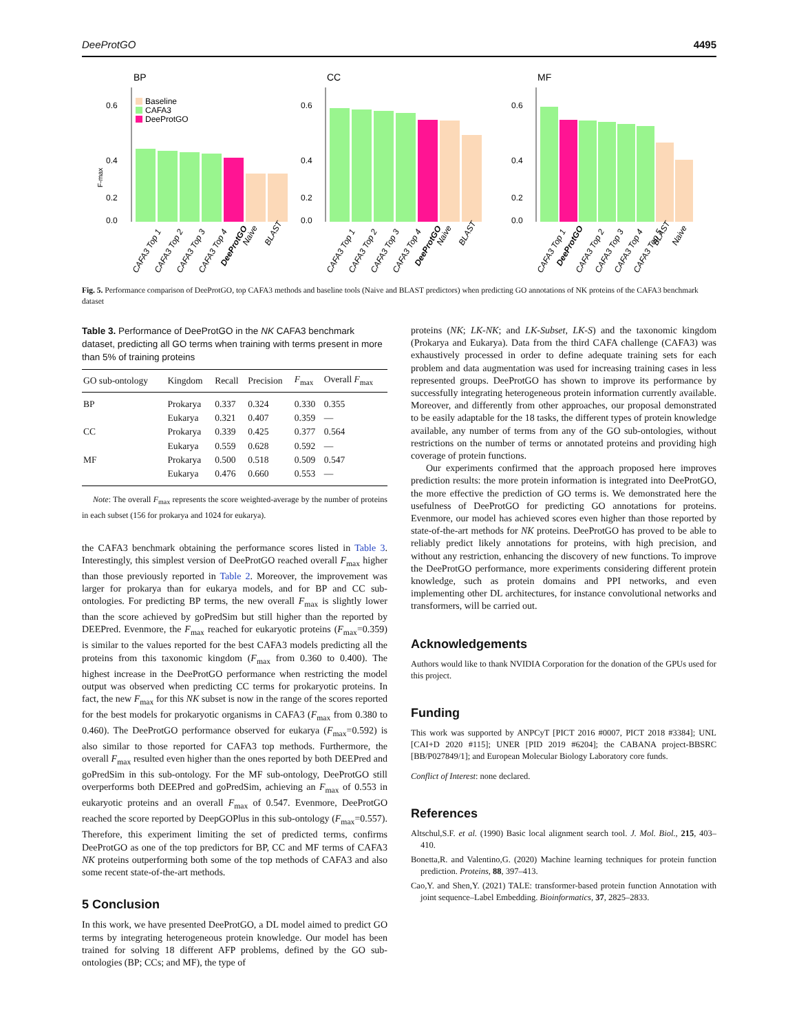DeeProtGO 4495
BP
F-max
0.6
0.4
0.2
0.0
Baseline
CAFA3
DeeProtGO
CAFA3 Top 1
CAFA3 Top 2
CAFA3 Top 3
CAFA3 Top 4
DeeProtGO
Naive
BLAST
CC
0.6
0.4
0.2
0.0
CAFA3 Top 1
CAFA3 Top 2
CAFA3 Top 3
CAFA3 Top 4
DeeProtGO
Naive
BLAST
MF
0.6
0.4
0.2
0.0
CAFA3 Top 1
DeeProtGO
CAFA3 Top 2
CAFA3 Top 3
CAFA3 Top 4
CAFA3 Top 5
BLAST
Naive
Fig. 5. Performance comparison of DeeProtGO, top CAFA3 methods and baseline tools (Naive and BLAST predictors) when predicting GO annotations of NK proteins of the CAFA3 benchmark dataset
Table 3. Performance of DeeProtGO in the NK CAFA3 benchmark dataset, predicting all GO terms when training with terms present in more than 5% of training proteins
| GO sub-ontology | Kingdom | Recall | Precision | F<sub>max</sub> | Overall F<sub>max</sub> |
| --- | --- | --- | --- | --- | --- |
| BP | Prokarya | 0.337 | 0.324 | 0.330 | 0.355 |
| | Eukarya | 0.321 | 0.407 | 0.359 | — |
| CC | Prokarya | 0.339 | 0.425 | 0.377 | 0.564 |
| | Eukarya | 0.559 | 0.628 | 0.592 | — |
| MF | Prokarya | 0.500 | 0.518 | 0.509 | 0.547 |
| | Eukarya | 0.476 | 0.660 | 0.553 | — |
Note: The overall F<sub>max</sub> represents the score weighted-average by the number of proteins in each subset (156 for prokarya and 1024 for eukarya).
the CAFA3 benchmark obtaining the performance scores listed in Table 3. Interestingly, this simplest version of DeeProtGO reached overall F<sub>max</sub> higher than those previously reported in Table 2. Moreover, the improvement was larger for prokarya than for eukarya models, and for BP and CC sub-ontologies. For predicting BP terms, the new overall F<sub>max</sub> is slightly lower than the score achieved by goPredSim but still higher than the reported by DEEPred. Evenmore, the F<sub>max</sub> reached for eukaryotic proteins (F<sub>max</sub>=0.359) is similar to the values reported for the best CAFA3 models predicting all the proteins from this taxonomic kingdom (F<sub>max</sub> from 0.360 to 0.400). The highest increase in the DeeProtGO performance when restricting the model output was observed when predicting CC terms for prokaryotic proteins. In fact, the new F<sub>max</sub> for this NK subset is now in the range of the scores reported for the best models for prokaryotic organisms in CAFA3 (F<sub>max</sub> from 0.380 to 0.460). The DeeProtGO performance observed for eukarya (F<sub>max</sub>=0.592) is also similar to those reported for CAFA3 top methods. Furthermore, the overall F<sub>max</sub> resulted even higher than the ones reported by both DEEPred and goPredSim in this sub-ontology. For the MF sub-ontology, DeeProtGO still overperforms both DEEPred and goPredSim, achieving an F<sub>max</sub> of 0.553 in eukaryotic proteins and an overall F<sub>max</sub> of 0.547. Evenmore, DeeProtGO reached the score reported by DeepGOPlus in this sub-ontology (F<sub>max</sub>=0.557). Therefore, this experiment limiting the set of predicted terms, confirms DeeProtGO as one of the top predictors for BP, CC and MF terms of CAFA3 NK proteins outperforming both some of the top methods of CAFA3 and also some recent state-of-the-art methods.
5 Conclusion
In this work, we have presented DeeProtGO, a DL model aimed to predict GO terms by integrating heterogeneous protein knowledge. Our model has been trained for solving 18 different AFP problems, defined by the GO sub-ontologies (BP; CCs; and MF), the type of
proteins (NK; LK-NK; and LK-Subset, LK-S) and the taxonomic kingdom (Prokarya and Eukarya). Data from the third CAFA challenge (CAFA3) was exhaustively processed in order to define adequate training sets for each problem and data augmentation was used for increasing training cases in less represented groups. DeeProtGO has shown to improve its performance by successfully integrating heterogeneous protein information currently available. Moreover, and differently from other approaches, our proposal demonstrated to be easily adaptable for the 18 tasks, the different types of protein knowledge available, any number of terms from any of the GO sub-ontologies, without restrictions on the number of terms or annotated proteins and providing high coverage of protein functions.
Our experiments confirmed that the approach proposed here improves prediction results: the more protein information is integrated into DeeProtGO, the more effective the prediction of GO terms is. We demonstrated here the usefulness of DeeProtGO for predicting GO annotations for proteins. Evenmore, our model has achieved scores even higher than those reported by state-of-the-art methods for NK proteins. DeeProtGO has proved to be able to reliably predict likely annotations for proteins, with high precision, and without any restriction, enhancing the discovery of new functions. To improve the DeeProtGO performance, more experiments considering different protein knowledge, such as protein domains and PPI networks, and even implementing other DL architectures, for instance convolutional networks and transformers, will be carried out.
Acknowledgements
Authors would like to thank NVIDIA Corporation for the donation of the GPUs used for this project.
Funding
This work was supported by ANPCyT [PICT 2016 #0007, PICT 2018 #3384]; UNL [CAI+D 2020 #115]; UNER [PID 2019 #6204]; the CABANA project-BBSRC [BB/P027849/1]; and European Molecular Biology Laboratory core funds.
Conflict of Interest: none declared.
References
Altschul,S.F. et al. (1990) Basic local alignment search tool. J. Mol. Biol., 215, 403–410.
Bonetta,R. and Valentino,G. (2020) Machine learning techniques for protein function prediction. Proteins, 88, 397–413.
Cao,Y. and Shen,Y. (2021) TALE: transformer-based protein function Annotation with joint sequence–Label Embedding. Bioinformatics, 37, 2825–2833.